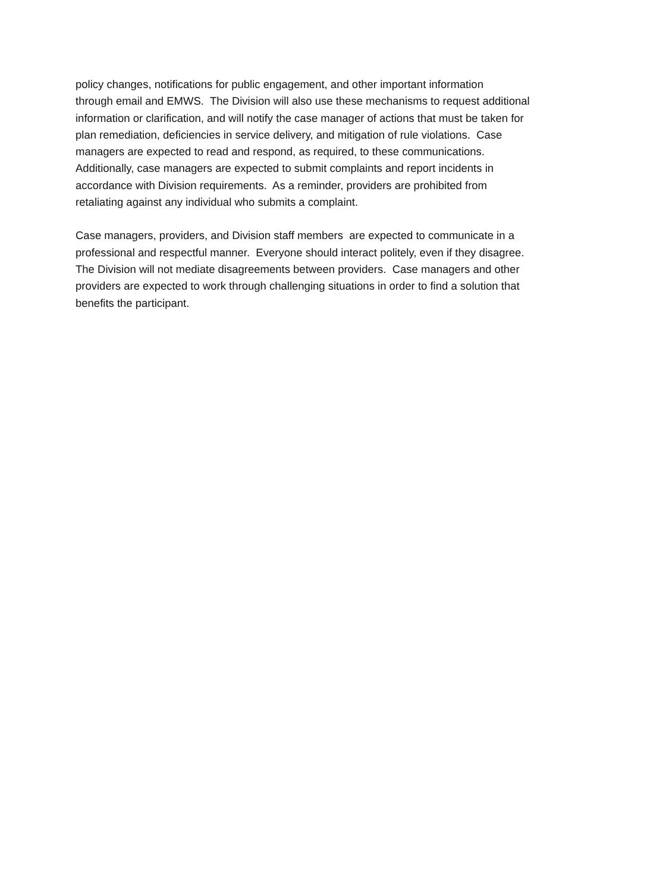policy changes, notifications for public engagement, and other important information
through email and EMWS. The Division will also use these mechanisms to request additional
information or clarification, and will notify the case manager of actions that must be taken for
plan remediation, deficiencies in service delivery, and mitigation of rule violations. Case
managers are expected to read and respond, as required, to these communications.
Additionally, case managers are expected to submit complaints and report incidents in
accordance with Division requirements. As a reminder, providers are prohibited from
retaliating against any individual who submits a complaint.
Case managers, providers, and Division staff members are expected to communicate in a
professional and respectful manner. Everyone should interact politely, even if they disagree.
The Division will not mediate disagreements between providers. Case managers and other
providers are expected to work through challenging situations in order to find a solution that
benefits the participant.